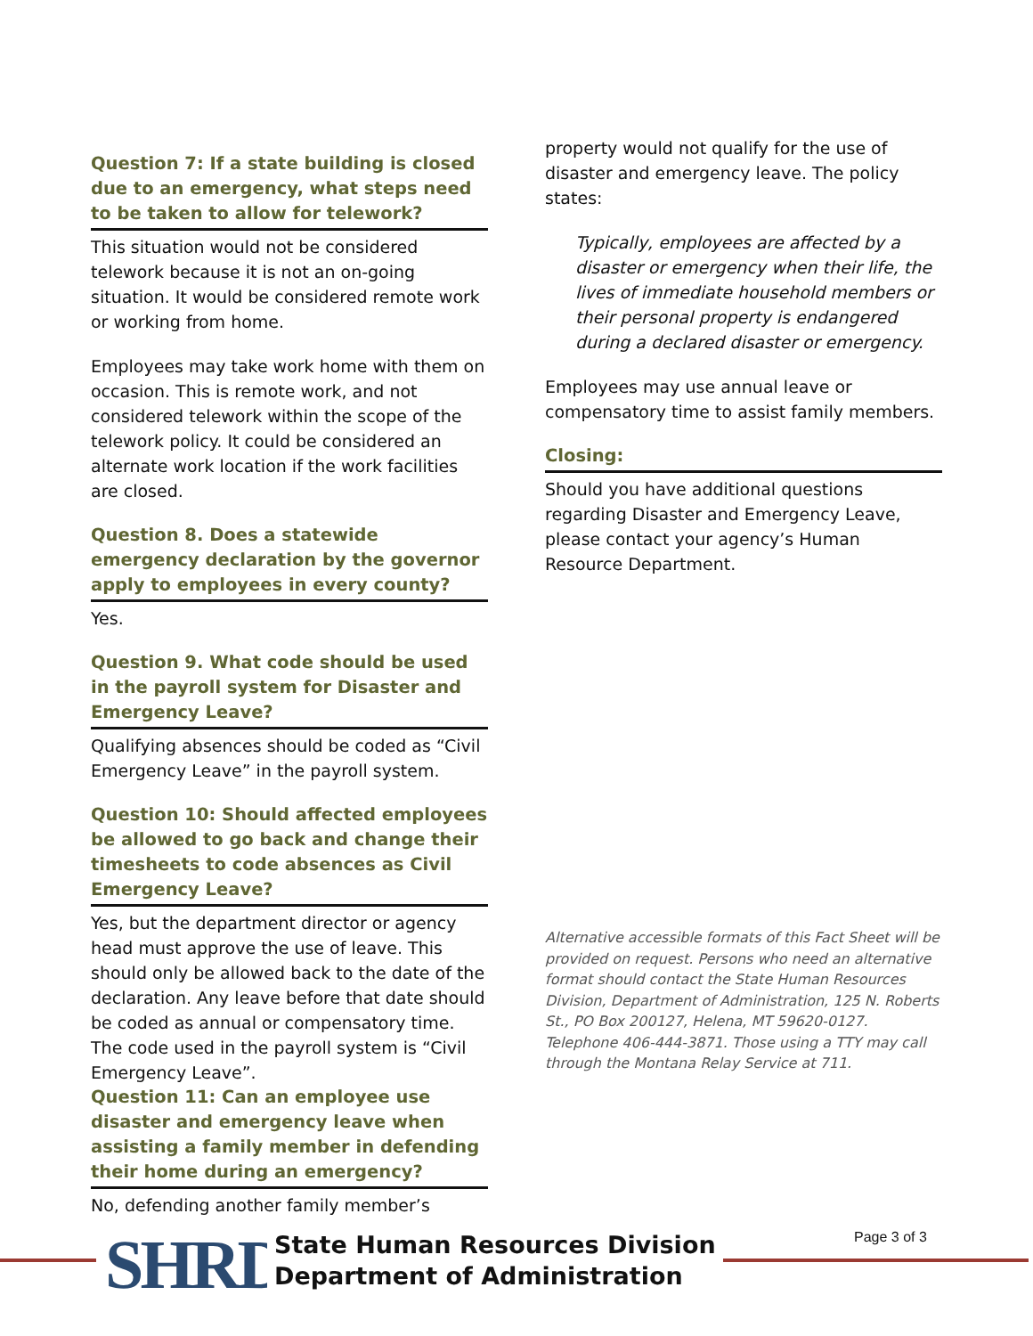Question 7: If a state building is closed due to an emergency, what steps need to be taken to allow for telework?
This situation would not be considered telework because it is not an on-going situation. It would be considered remote work or working from home.
Employees may take work home with them on occasion. This is remote work, and not considered telework within the scope of the telework policy. It could be considered an alternate work location if the work facilities are closed.
Question 8. Does a statewide emergency declaration by the governor apply to employees in every county?
Yes.
Question 9. What code should be used in the payroll system for Disaster and Emergency Leave?
Qualifying absences should be coded as “Civil Emergency Leave” in the payroll system.
Question 10: Should affected employees be allowed to go back and change their timesheets to code absences as Civil Emergency Leave?
Yes, but the department director or agency head must approve the use of leave. This should only be allowed back to the date of the declaration. Any leave before that date should be coded as annual or compensatory time. The code used in the payroll system is “Civil Emergency Leave”.
Question 11: Can an employee use disaster and emergency leave when assisting a family member in defending their home during an emergency?
No, defending another family member’s
property would not qualify for the use of disaster and emergency leave. The policy states:
Typically, employees are affected by a disaster or emergency when their life, the lives of immediate household members or their personal property is endangered during a declared disaster or emergency.
Employees may use annual leave or compensatory time to assist family members.
Closing:
Should you have additional questions regarding Disaster and Emergency Leave, please contact your agency’s Human Resource Department.
Alternative accessible formats of this Fact Sheet will be provided on request. Persons who need an alternative format should contact the State Human Resources Division, Department of Administration, 125 N. Roberts St., PO Box 200127, Helena, MT 59620-0127. Telephone 406-444-3871. Those using a TTY may call through the Montana Relay Service at 711.
SHRD
State Human Resources Division
Department of Administration
Page 3 of 3